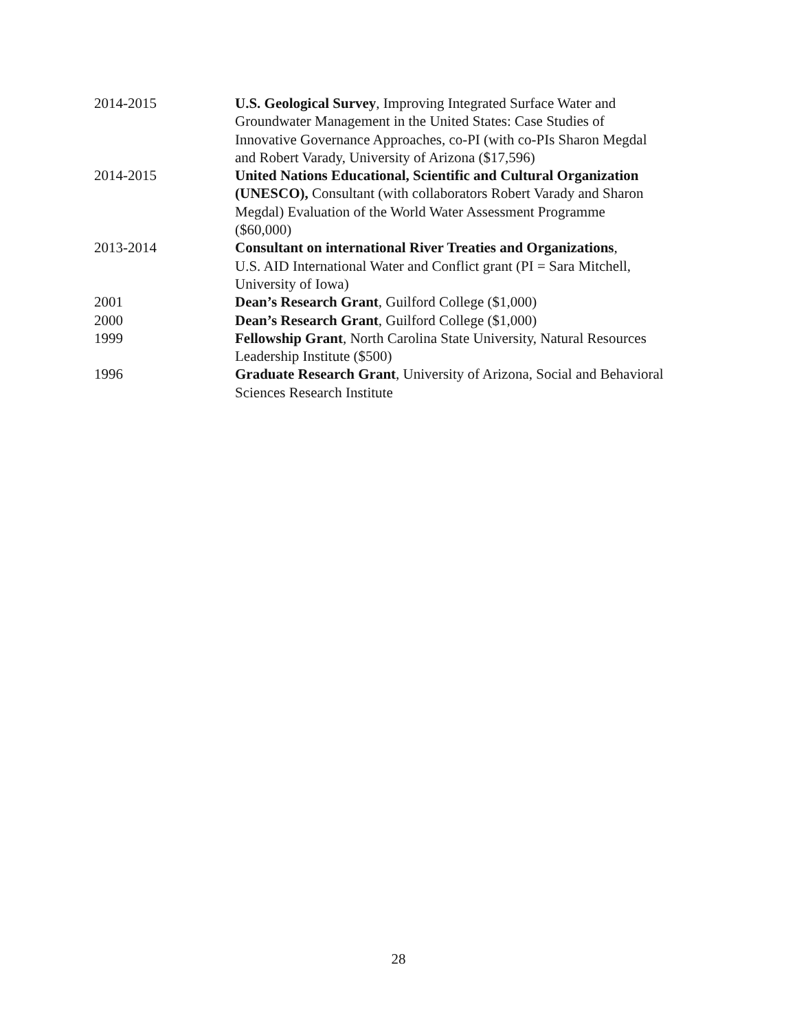2014-2015 U.S. Geological Survey, Improving Integrated Surface Water and
Groundwater Management in the United States: Case Studies of
Innovative Governance Approaches, co-PI (with co-PIs Sharon Megdal
and Robert Varady, University of Arizona ($17,596)
2014-2015 United Nations Educational, Scientific and Cultural Organization
(UNESCO), Consultant (with collaborators Robert Varady and Sharon
Megdal) Evaluation of the World Water Assessment Programme
($60,000)
2013-2014 Consultant on international River Treaties and Organizations,
U.S. AID International Water and Conflict grant (PI = Sara Mitchell,
University of Iowa)
2001 Dean’s Research Grant, Guilford College ($1,000)
2000 Dean’s Research Grant, Guilford College ($1,000)
1999 Fellowship Grant, North Carolina State University, Natural Resources
Leadership Institute ($500)
1996 Graduate Research Grant, University of Arizona, Social and Behavioral
Sciences Research Institute
28